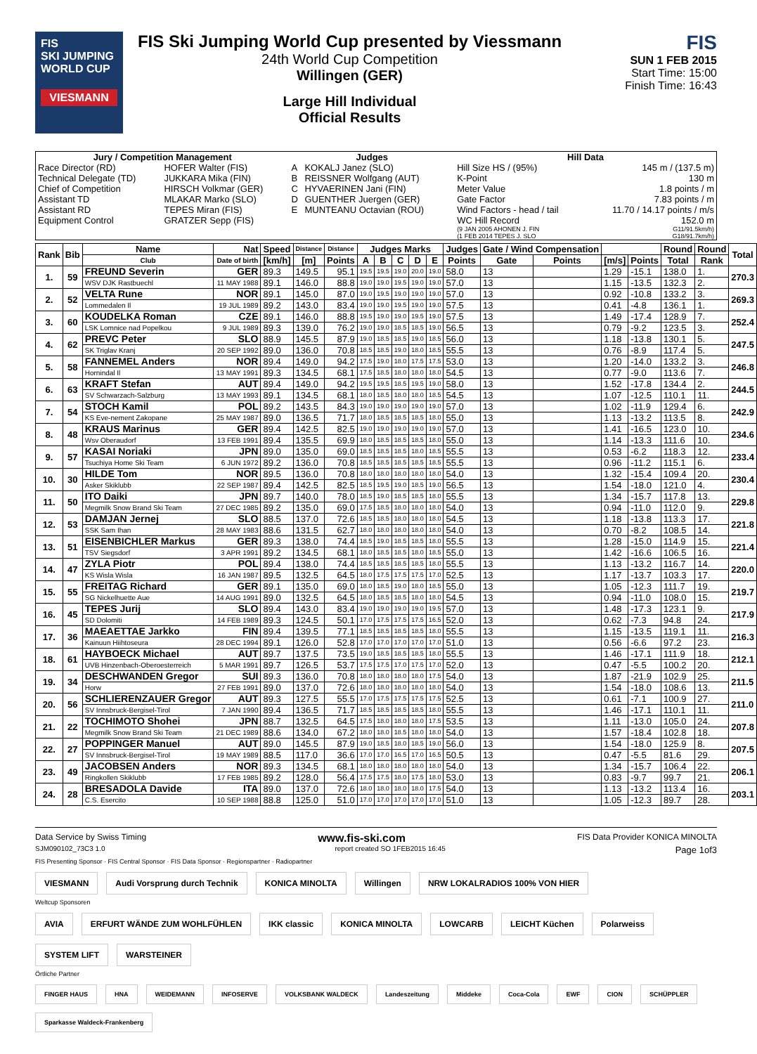FIS
SKI JUMPING WORLD CUP
VIESMANN
FIS Ski Jumping World Cup presented by Viessmann
24th World Cup Competition
Willingen (GER)
Large Hill Individual
Official Results
FIS
SUN 1 FEB 2015
Start Time: 15:00
Finish Time: 16:43
| Jury / Competition Management | | Judges | | Hill Data | |
| --- | --- | --- | --- | --- | --- |
| Race Director (RD) | HOFER Walter (FIS) | A | KOKALJ Janez (SLO) | Hill Size HS / (95%) | 145 m / (137.5 m) |
| Technical Delegate (TD) | JUKKARA Mika (FIN) | B | REISSNER Wolfgang (AUT) | K-Point | 130 m |
| Chief of Competition | HIRSCH Volkmar (GER) | C | HYVAERINEN Jani (FIN) | Meter Value | 1.8 points / m |
| Assistant TD | MLAKAR Marko (SLO) | D | GUENTHER Juergen (GER) | Gate Factor | 7.83 points / m |
| Assistant RD | TEPES Miran (FIS) | E | MUNTEANU Octavian (ROU) | Wind Factors - head / tail | 11.70 / 14.17 points / m/s |
| Equipment Control | GRATZER Sepp (FIS) | | | WC Hill Record | 152.0 m |
| | | | | (9 JAN 2005 AHONEN J. FIN | G11/91.5km/h) |
| | | | | (1 FEB 2014 TEPES J. SLO | G18/91.7km/h) |
| Rank | Bib | Name | Nat | Speed | Distance | Distance | Judges Marks | | | | | Judges | Gate / Wind Compensation | | | | Round | Round | Total |
| --- | --- | --- | --- | --- | --- | --- | --- | --- | --- | --- | --- | --- | --- | --- | --- | --- | --- | --- | --- |
| | | Club | Date of birth | [km/h] | [m] | Points | A | B | C | D | E | Points | Gate | Points | [m/s] | Points | Total | Rank | |
| 1. | 59 | FREUND Severin | GER | 89.3 | 149.5 | 95.1 | 19.5 | 19.5 | 19.0 | 20.0 | 19.0 | 58.0 | 13 | | 1.29 | -15.1 | 138.0 | 1. | 270.3 |
| | | WSV DJK Rastbuechl | 11 MAY 1988 | 89.1 | 146.0 | 88.8 | 19.0 | 19.0 | 19.5 | 19.0 | 19.0 | 57.0 | 13 | | 1.15 | -13.5 | 132.3 | 2. | |
| 2. | 52 | VELTA Rune | NOR | 89.1 | 145.0 | 87.0 | 19.0 | 19.5 | 19.0 | 19.0 | 19.0 | 57.0 | 13 | | 0.92 | -10.8 | 133.2 | 3. | 269.3 |
| | | Lommedalen Il | 19 JUL 1989 | 89.2 | 143.0 | 83.4 | 19.0 | 19.0 | 19.5 | 19.0 | 19.0 | 57.5 | 13 | | 0.41 | -4.8 | 136.1 | 1. | |
| 3. | 60 | KOUDELKA Roman | CZE | 89.1 | 146.0 | 88.8 | 19.5 | 19.0 | 19.0 | 19.5 | 19.0 | 57.5 | 13 | | 1.49 | -17.4 | 128.9 | 7. | 252.4 |
| | | LSK Lomnice nad Popelkou | 9 JUL 1989 | 89.3 | 139.0 | 76.2 | 19.0 | 19.0 | 18.5 | 18.5 | 19.0 | 56.5 | 13 | | 0.79 | -9.2 | 123.5 | 3. | |
| 4. | 62 | PREVC Peter | SLO | 88.9 | 145.5 | 87.9 | 19.0 | 18.5 | 18.5 | 19.0 | 18.5 | 56.0 | 13 | | 1.18 | -13.8 | 130.1 | 5. | 247.5 |
| | | SK Triglav Kranj | 20 SEP 1992 | 89.0 | 136.0 | 70.8 | 18.5 | 18.5 | 19.0 | 18.0 | 18.5 | 55.5 | 13 | | 0.76 | -8.9 | 117.4 | 5. | |
| 5. | 58 | FANNEMEL Anders | NOR | 89.4 | 149.0 | 94.2 | 17.5 | 19.0 | 18.0 | 17.5 | 17.5 | 53.0 | 13 | | 1.20 | -14.0 | 133.2 | 3. | 246.8 |
| | | Hornindal Il | 13 MAY 1991 | 89.3 | 134.5 | 68.1 | 17.5 | 18.5 | 18.0 | 18.0 | 18.0 | 54.5 | 13 | | 0.77 | -9.0 | 113.6 | 7. | |
| 6. | 63 | KRAFT Stefan | AUT | 89.4 | 149.0 | 94.2 | 19.5 | 19.5 | 18.5 | 19.5 | 19.0 | 58.0 | 13 | | 1.52 | -17.8 | 134.4 | 2. | 244.5 |
| | | SV Schwarzach-Salzburg | 13 MAY 1993 | 89.1 | 134.5 | 68.1 | 18.0 | 18.5 | 18.0 | 18.0 | 18.5 | 54.5 | 13 | | 1.07 | -12.5 | 110.1 | 11. | |
| 7. | 54 | STOCH Kamil | POL | 89.2 | 143.5 | 84.3 | 19.0 | 19.0 | 19.0 | 19.0 | 19.0 | 57.0 | 13 | | 1.02 | -11.9 | 129.4 | 6. | 242.9 |
| | | KS Eve-nement Zakopane | 25 MAY 1987 | 89.0 | 136.5 | 71.7 | 18.0 | 18.5 | 18.5 | 18.5 | 18.0 | 55.0 | 13 | | 1.13 | -13.2 | 113.5 | 8. | |
| 8. | 48 | KRAUS Marinus | GER | 89.4 | 142.5 | 82.5 | 19.0 | 19.0 | 19.0 | 19.0 | 19.0 | 57.0 | 13 | | 1.41 | -16.5 | 123.0 | 10. | 234.6 |
| | | Wsv Oberaudorf | 13 FEB 1991 | 89.4 | 135.5 | 69.9 | 18.0 | 18.5 | 18.5 | 18.5 | 18.0 | 55.0 | 13 | | 1.14 | -13.3 | 111.6 | 10. | |
| 9. | 57 | KASAI Noriaki | JPN | 89.0 | 135.0 | 69.0 | 18.5 | 18.5 | 18.5 | 18.0 | 18.5 | 55.5 | 13 | | 0.53 | -6.2 | 118.3 | 12. | 233.4 |
| | | Tsuchiya Home Ski Team | 6 JUN 1972 | 89.2 | 136.0 | 70.8 | 18.5 | 18.5 | 18.5 | 18.5 | 18.5 | 55.5 | 13 | | 0.96 | -11.2 | 115.1 | 6. | |
| 10. | 30 | HILDE Tom | NOR | 89.5 | 136.0 | 70.8 | 18.0 | 18.0 | 18.0 | 18.0 | 18.0 | 54.0 | 13 | | 1.32 | -15.4 | 109.4 | 20. | 230.4 |
| | | Asker Skiklubb | 22 SEP 1987 | 89.4 | 142.5 | 82.5 | 18.5 | 19.5 | 19.0 | 18.5 | 19.0 | 56.5 | 13 | | 1.54 | -18.0 | 121.0 | 4. | |
| 11. | 50 | ITO Daiki | JPN | 89.7 | 140.0 | 78.0 | 18.5 | 19.0 | 18.5 | 18.5 | 18.0 | 55.5 | 13 | | 1.34 | -15.7 | 117.8 | 13. | 229.8 |
| | | Megmilk Snow Brand Ski Team | 27 DEC 1985 | 89.2 | 135.0 | 69.0 | 17.5 | 18.5 | 18.0 | 18.0 | 18.0 | 54.0 | 13 | | 0.94 | -11.0 | 112.0 | 9. | |
| 12. | 53 | DAMJAN Jernej | SLO | 88.5 | 137.0 | 72.6 | 18.5 | 18.5 | 18.0 | 18.0 | 18.0 | 54.5 | 13 | | 1.18 | -13.8 | 113.3 | 17. | 221.8 |
| | | SSK Sam Ihan | 28 MAY 1983 | 88.6 | 131.5 | 62.7 | 18.0 | 18.0 | 18.0 | 18.0 | 18.0 | 54.0 | 13 | | 0.70 | -8.2 | 108.5 | 14. | |
| 13. | 51 | EISENBICHLER Markus | GER | 89.3 | 138.0 | 74.4 | 18.5 | 19.0 | 18.5 | 18.5 | 18.0 | 55.5 | 13 | | 1.28 | -15.0 | 114.9 | 15. | 221.4 |
| | | TSV Siegsdorf | 3 APR 1991 | 89.2 | 134.5 | 68.1 | 18.0 | 18.5 | 18.5 | 18.0 | 18.5 | 55.0 | 13 | | 1.42 | -16.6 | 106.5 | 16. | |
| 14. | 47 | ZYLA Piotr | POL | 89.4 | 138.0 | 74.4 | 18.5 | 18.5 | 18.5 | 18.5 | 18.0 | 55.5 | 13 | | 1.13 | -13.2 | 116.7 | 14. | 220.0 |
| | | KS Wisla Wisla | 16 JAN 1987 | 89.5 | 132.5 | 64.5 | 18.0 | 17.5 | 17.5 | 17.5 | 17.0 | 52.5 | 13 | | 1.17 | -13.7 | 103.3 | 17. | |
| 15. | 55 | FREITAG Richard | GER | 89.1 | 135.0 | 69.0 | 18.0 | 18.5 | 19.0 | 18.0 | 18.5 | 55.0 | 13 | | 1.05 | -12.3 | 111.7 | 19. | 219.7 |
| | | SG Nickelhuette Aue | 14 AUG 1991 | 89.0 | 132.5 | 64.5 | 18.0 | 18.5 | 18.5 | 18.0 | 18.0 | 54.5 | 13 | | 0.94 | -11.0 | 108.0 | 15. | |
| 16. | 45 | TEPES Jurij | SLO | 89.4 | 143.0 | 83.4 | 19.0 | 19.0 | 19.0 | 19.0 | 19.5 | 57.0 | 13 | | 1.48 | -17.3 | 123.1 | 9. | 217.9 |
| | | SD Dolomiti | 14 FEB 1989 | 89.3 | 124.5 | 50.1 | 17.0 | 17.5 | 17.5 | 17.5 | 16.5 | 52.0 | 13 | | 0.62 | -7.3 | 94.8 | 24. | |
| 17. | 36 | MAEAETTAE Jarkko | FIN | 89.4 | 139.5 | 77.1 | 18.5 | 18.5 | 18.5 | 18.5 | 18.0 | 55.5 | 13 | | 1.15 | -13.5 | 119.1 | 11. | 216.3 |
| | | Kainuun Hiihtoseura | 28 DEC 1994 | 89.1 | 126.0 | 52.8 | 17.0 | 17.0 | 17.0 | 17.0 | 17.0 | 51.0 | 13 | | 0.56 | -6.6 | 97.2 | 23. | |
| 18. | 61 | HAYBOECK Michael | AUT | 89.7 | 137.5 | 73.5 | 19.0 | 18.5 | 18.5 | 18.5 | 18.0 | 55.5 | 13 | | 1.46 | -17.1 | 111.9 | 18. | 212.1 |
| | | UVB Hinzenbach-Oberoesterreich | 5 MAR 1991 | 89.7 | 126.5 | 53.7 | 17.5 | 17.5 | 17.0 | 17.5 | 17.0 | 52.0 | 13 | | 0.47 | -5.5 | 100.2 | 20. | |
| 19. | 34 | DESCHWANDEN Gregor | SUI | 89.3 | 136.0 | 70.8 | 18.0 | 18.0 | 18.0 | 18.0 | 17.5 | 54.0 | 13 | | 1.87 | -21.9 | 102.9 | 25. | 211.5 |
| | | Horw | 27 FEB 1991 | 89.0 | 137.0 | 72.6 | 18.0 | 18.0 | 18.0 | 18.0 | 18.0 | 54.0 | 13 | | 1.54 | -18.0 | 108.6 | 13. | |
| 20. | 56 | SCHLIERENZAUER Gregor | AUT | 89.3 | 127.5 | 55.5 | 17.0 | 17.5 | 17.5 | 17.5 | 17.5 | 52.5 | 13 | | 0.61 | -7.1 | 100.9 | 27. | 211.0 |
| | | SV Innsbruck-Bergisel-Tirol | 7 JAN 1990 | 89.4 | 136.5 | 71.7 | 18.5 | 18.5 | 18.5 | 18.5 | 18.0 | 55.5 | 13 | | 1.46 | -17.1 | 110.1 | 11. | |
| 21. | 22 | TOCHIMOTO Shohei | JPN | 88.7 | 132.5 | 64.5 | 17.5 | 18.0 | 18.0 | 18.0 | 17.5 | 53.5 | 13 | | 1.11 | -13.0 | 105.0 | 24. | 207.8 |
| | | Megmilk Snow Brand Ski Team | 21 DEC 1989 | 88.6 | 134.0 | 67.2 | 18.0 | 18.0 | 18.5 | 18.0 | 18.0 | 54.0 | 13 | | 1.57 | -18.4 | 102.8 | 18. | |
| 22. | 27 | POPPINGER Manuel | AUT | 89.0 | 145.5 | 87.9 | 19.0 | 18.5 | 18.0 | 18.5 | 19.0 | 56.0 | 13 | | 1.54 | -18.0 | 125.9 | 8. | 207.5 |
| | | SV Innsbruck-Bergisel-Tirol | 19 MAY 1989 | 88.5 | 117.0 | 36.6 | 17.0 | 17.0 | 16.5 | 17.0 | 16.5 | 50.5 | 13 | | 0.47 | -5.5 | 81.6 | 29. | |
| 23. | 49 | JACOBSEN Anders | NOR | 89.3 | 134.5 | 68.1 | 18.0 | 18.0 | 18.0 | 18.0 | 18.0 | 54.0 | 13 | | 1.34 | -15.7 | 106.4 | 22. | 206.1 |
| | | Ringkollen Skiklubb | 17 FEB 1985 | 89.2 | 128.0 | 56.4 | 17.5 | 17.5 | 18.0 | 17.5 | 18.0 | 53.0 | 13 | | 0.83 | -9.7 | 99.7 | 21. | |
| 24. | 28 | BRESADOLA Davide | ITA | 89.0 | 137.0 | 72.6 | 18.0 | 18.0 | 18.0 | 18.0 | 17.5 | 54.0 | 13 | | 1.13 | -13.2 | 113.4 | 16. | 203.1 |
| | | C.S. Esercito | 10 SEP 1988 | 88.8 | 125.0 | 51.0 | 17.0 | 17.0 | 17.0 | 17.0 | 17.0 | 51.0 | 13 | | 1.05 | -12.3 | 89.7 | 28. | |
Data Service by Swiss Timing www.fis-ski.com FIS Data Provider KONICA MINOLTA
SJM090102_73C3 1.0 report created SO 1FEB2015 16:45 Page 1of3
FIS Presenting Sponsor · FIS Central Sponsor · FIS Data Sponsor · Regionspartner · Radiopartner
VIESMANN Audi Vorsprung durch Technik KONICA MINOLTA Willingen NRW LOKALRADIOS 100% VON HIER
Weltcup Sponsoren
AVIA ERFURT WÄNDE ZUM WOHLFÜHLEN IKK classic KONICA MINOLTA LOWCARB LEICHT Küchen Polarweiss SYSTEM LIFT WARSTEINER
Örtliche Partner
FINGER HAUS HNA WEIDEMANN INFOSERVE VOLKSBANK WALDECK Landeszeitung Middeke Coca-Cola EWF CION SCHÜPPLER Sparkasse Waldeck-Frankenberg